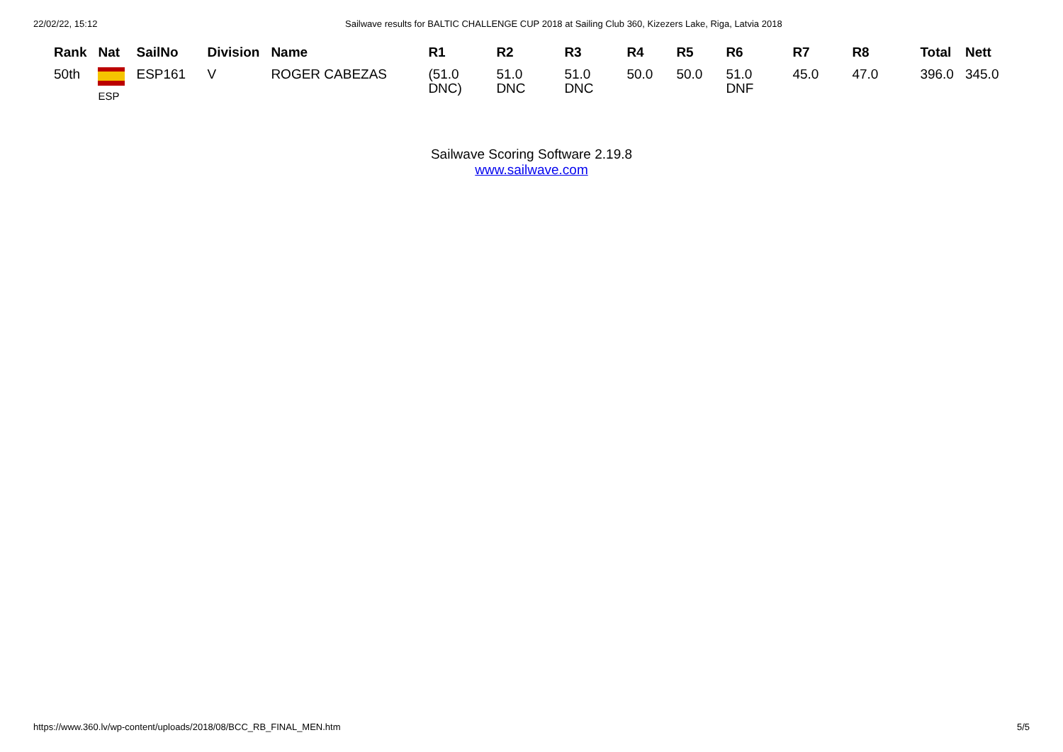22/02/22, 15:12 Sailwave results for BALTIC CHALLENGE CUP 2018 at Sailing Club 360, Kizezers Lake, Riga, Latvia 2018
| Rank | Nat | SailNo | Division | Name | R1 | R2 | R3 | R4 | R5 | R6 | R7 | R8 | Total | Nett |
| --- | --- | --- | --- | --- | --- | --- | --- | --- | --- | --- | --- | --- | --- | --- |
| 50th | ESP | ESP161 | V | ROGER CABEZAS | (51.0 DNC) | 51.0 DNC | 51.0 DNC | 50.0 | 50.0 | 51.0 DNF | 45.0 | 47.0 | 396.0 | 345.0 |
Sailwave Scoring Software 2.19.8
www.sailwave.com
https://www.360.lv/wp-content/uploads/2018/08/BCC_RB_FINAL_MEN.htm 5/5